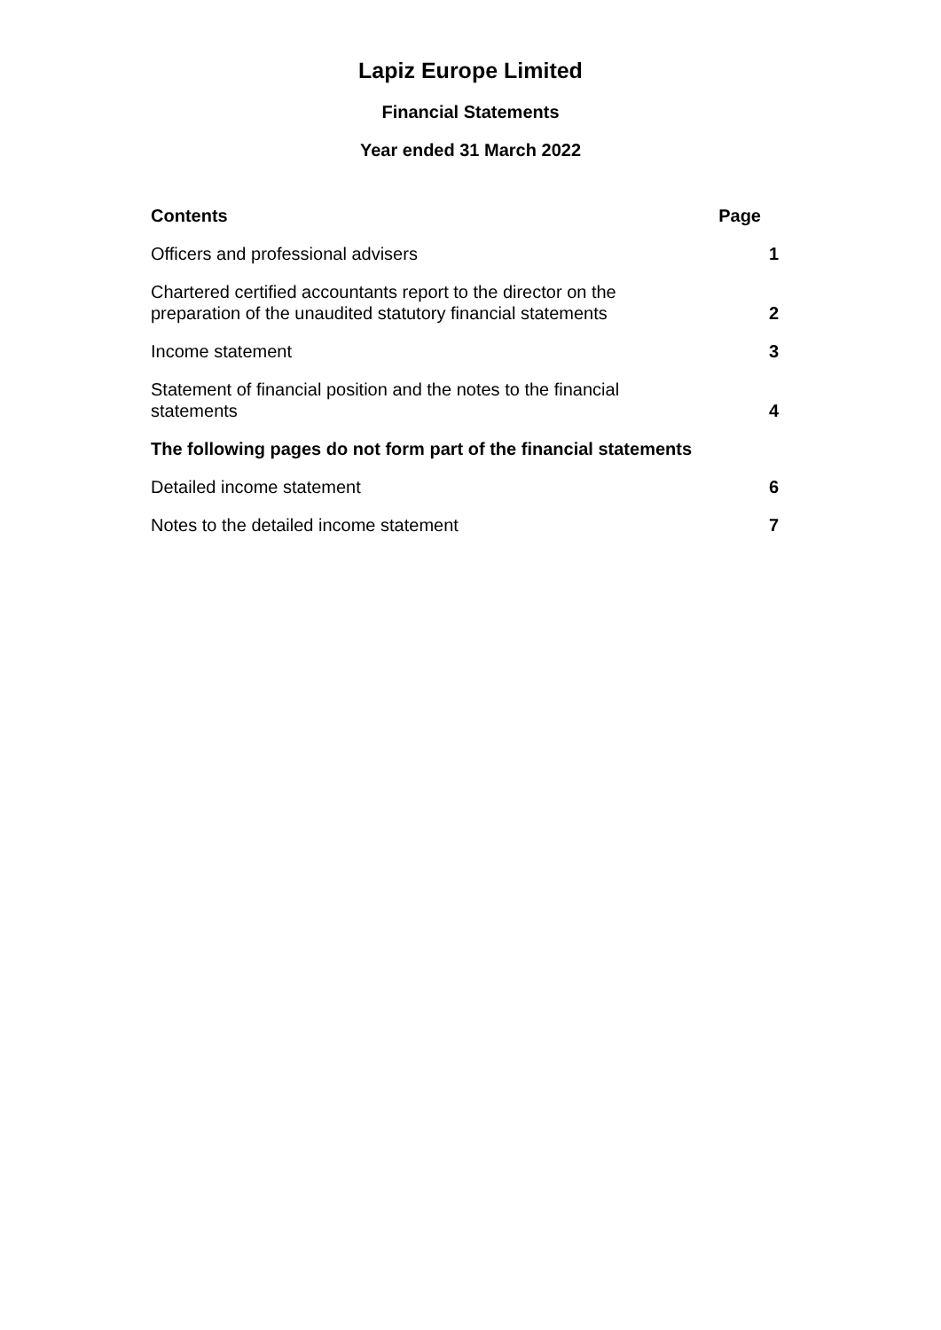Lapiz Europe Limited
Financial Statements
Year ended 31 March 2022
Contents Page
Officers and professional advisers 1
Chartered certified accountants report to the director on the
preparation of the unaudited statutory financial statements 2
Income statement 3
Statement of financial position and the notes to the financial
statements 4
The following pages do not form part of the financial statements
Detailed income statement 6
Notes to the detailed income statement 7